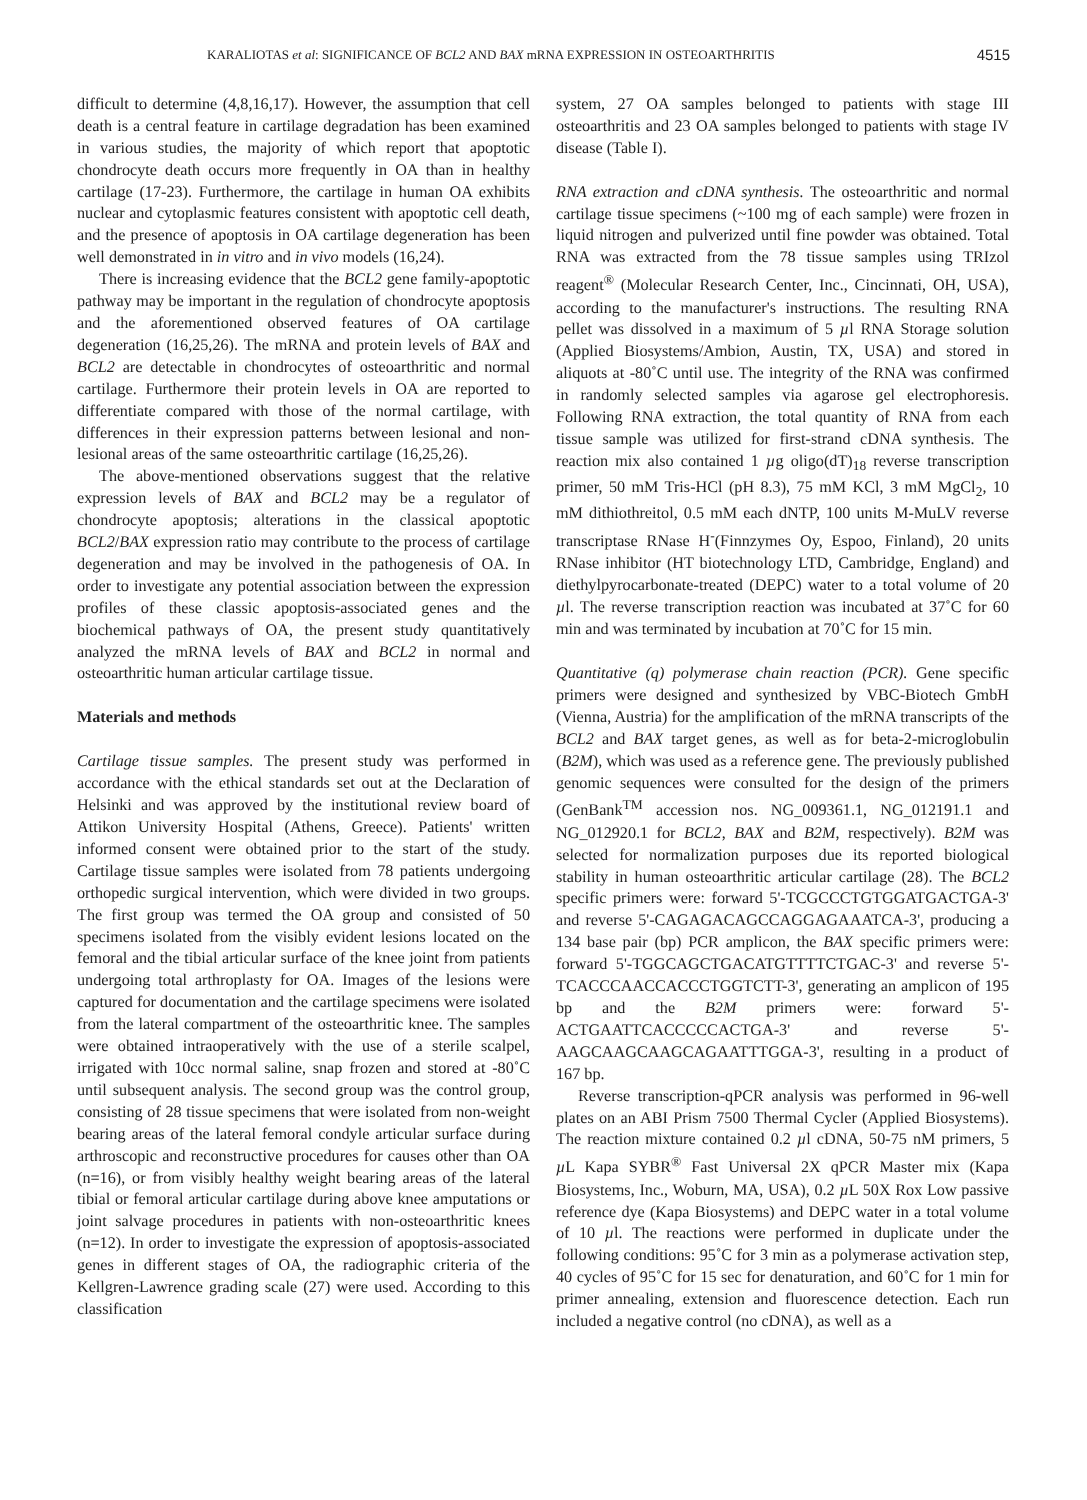KARALIOTAS et al: SIGNIFICANCE OF BCL2 AND BAX mRNA EXPRESSION IN OSTEOARTHRITIS 4515
difficult to determine (4,8,16,17). However, the assumption that cell death is a central feature in cartilage degradation has been examined in various studies, the majority of which report that apoptotic chondrocyte death occurs more frequently in OA than in healthy cartilage (17-23). Furthermore, the cartilage in human OA exhibits nuclear and cytoplasmic features consistent with apoptotic cell death, and the presence of apoptosis in OA cartilage degeneration has been well demonstrated in in vitro and in vivo models (16,24).
There is increasing evidence that the BCL2 gene family-apoptotic pathway may be important in the regulation of chondrocyte apoptosis and the aforementioned observed features of OA cartilage degeneration (16,25,26). The mRNA and protein levels of BAX and BCL2 are detectable in chondrocytes of osteoarthritic and normal cartilage. Furthermore their protein levels in OA are reported to differentiate compared with those of the normal cartilage, with differences in their expression patterns between lesional and non-lesional areas of the same osteoarthritic cartilage (16,25,26).
The above-mentioned observations suggest that the relative expression levels of BAX and BCL2 may be a regulator of chondrocyte apoptosis; alterations in the classical apoptotic BCL2/BAX expression ratio may contribute to the process of cartilage degeneration and may be involved in the pathogenesis of OA. In order to investigate any potential association between the expression profiles of these classic apoptosis-associated genes and the biochemical pathways of OA, the present study quantitatively analyzed the mRNA levels of BAX and BCL2 in normal and osteoarthritic human articular cartilage tissue.
Materials and methods
Cartilage tissue samples. The present study was performed in accordance with the ethical standards set out at the Declaration of Helsinki and was approved by the institutional review board of Attikon University Hospital (Athens, Greece). Patients' written informed consent were obtained prior to the start of the study. Cartilage tissue samples were isolated from 78 patients undergoing orthopedic surgical intervention, which were divided in two groups. The first group was termed the OA group and consisted of 50 specimens isolated from the visibly evident lesions located on the femoral and the tibial articular surface of the knee joint from patients undergoing total arthroplasty for OA. Images of the lesions were captured for documentation and the cartilage specimens were isolated from the lateral compartment of the osteoarthritic knee. The samples were obtained intraoperatively with the use of a sterile scalpel, irrigated with 10cc normal saline, snap frozen and stored at -80˚C until subsequent analysis. The second group was the control group, consisting of 28 tissue specimens that were isolated from non-weight bearing areas of the lateral femoral condyle articular surface during arthroscopic and reconstructive procedures for causes other than OA (n=16), or from visibly healthy weight bearing areas of the lateral tibial or femoral articular cartilage during above knee amputations or joint salvage procedures in patients with non-osteoarthritic knees (n=12). In order to investigate the expression of apoptosis-associated genes in different stages of OA, the radiographic criteria of the Kellgren-Lawrence grading scale (27) were used. According to this classification
system, 27 OA samples belonged to patients with stage III osteoarthritis and 23 OA samples belonged to patients with stage IV disease (Table I).
RNA extraction and cDNA synthesis. The osteoarthritic and normal cartilage tissue specimens (~100 mg of each sample) were frozen in liquid nitrogen and pulverized until fine powder was obtained. Total RNA was extracted from the 78 tissue samples using TRIzol reagent<sup>®</sup> (Molecular Research Center, Inc., Cincinnati, OH, USA), according to the manufacturer's instructions. The resulting RNA pellet was dissolved in a maximum of 5 µl RNA Storage solution (Applied Biosystems/Ambion, Austin, TX, USA) and stored in aliquots at -80˚C until use. The integrity of the RNA was confirmed in randomly selected samples via agarose gel electrophoresis. Following RNA extraction, the total quantity of RNA from each tissue sample was utilized for first-strand cDNA synthesis. The reaction mix also contained 1 µg oligo(dT)<sub>18</sub> reverse transcription primer, 50 mM Tris-HCl (pH 8.3), 75 mM KCl, 3 mM MgCl<sub>2</sub>, 10 mM dithiothreitol, 0.5 mM each dNTP, 100 units M-MuLV reverse transcriptase RNase H<sup>-</sup>(Finnzymes Oy, Espoo, Finland), 20 units RNase inhibitor (HT biotechnology LTD, Cambridge, England) and diethylpyrocarbonate-treated (DEPC) water to a total volume of 20 µl. The reverse transcription reaction was incubated at 37˚C for 60 min and was terminated by incubation at 70˚C for 15 min.
Quantitative (q) polymerase chain reaction (PCR). Gene specific primers were designed and synthesized by VBC-Biotech GmbH (Vienna, Austria) for the amplification of the mRNA transcripts of the BCL2 and BAX target genes, as well as for beta-2-microglobulin (B2M), which was used as a reference gene. The previously published genomic sequences were consulted for the design of the primers (GenBank<sup>TM</sup> accession nos. NG_009361.1, NG_012191.1 and NG_012920.1 for BCL2, BAX and B2M, respectively). B2M was selected for normalization purposes due its reported biological stability in human osteoarthritic articular cartilage (28). The BCL2 specific primers were: forward 5'-TCGCCCTGTGGATGACTGA-3' and reverse 5'-CAGAGACAGCCAGGAGAAATCA-3', producing a 134 base pair (bp) PCR amplicon, the BAX specific primers were: forward 5'-TGGCAGCTGACATGTTTTCTGAC-3' and reverse 5'-TCACCCAACCACCCTGGTCTT-3', generating an amplicon of 195 bp and the B2M primers were: forward 5'-ACTGAATTCACCCCCACTGA-3' and reverse 5'-AAGCAAGCAAGCAGAATTTGGA-3', resulting in a product of 167 bp.
Reverse transcription-qPCR analysis was performed in 96-well plates on an ABI Prism 7500 Thermal Cycler (Applied Biosystems). The reaction mixture contained 0.2 µl cDNA, 50-75 nM primers, 5 µ L Kapa SYBR<sup>®</sup> Fast Universal 2X qPCR Master mix (Kapa Biosystems, Inc., Woburn, MA, USA), 0.2 µ L 50X Rox Low passive reference dye (Kapa Biosystems) and DEPC water in a total volume of 10 µl. The reactions were performed in duplicate under the following conditions: 95˚C for 3 min as a polymerase activation step, 40 cycles of 95˚C for 15 sec for denaturation, and 60˚C for 1 min for primer annealing, extension and fluorescence detection. Each run included a negative control (no cDNA), as well as a